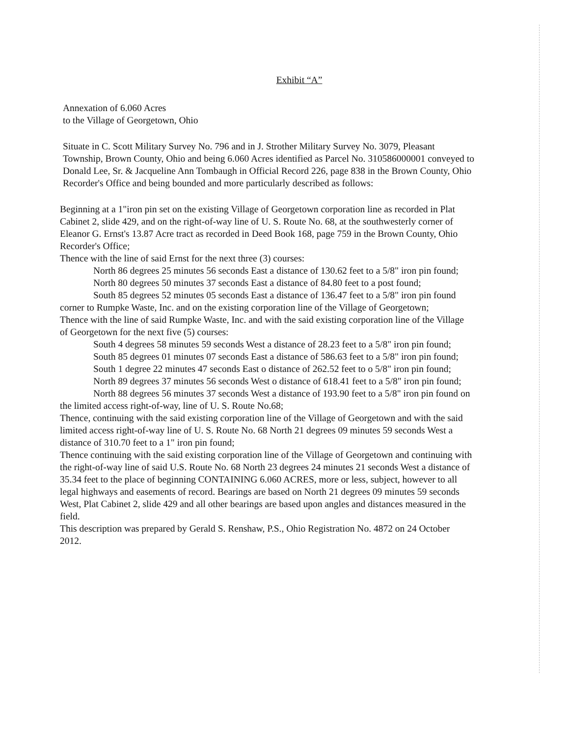Exhibit “A”
Annexation of 6.060 Acres
to the Village of Georgetown, Ohio
Situate in C. Scott Military Survey No. 796 and in J. Strother Military Survey No. 3079, Pleasant Township, Brown County, Ohio and being 6.060 Acres identified as Parcel No. 310586000001 conveyed to Donald Lee, Sr. & Jacqueline Ann Tombaugh in Official Record 226, page 838 in the Brown County, Ohio Recorder's Office and being bounded and more particularly described as follows:
Beginning at a 1"iron pin set on the existing Village of Georgetown corporation line as recorded in Plat Cabinet 2, slide 429, and on the right-of-way line of U. S. Route No. 68, at the southwesterly corner of Eleanor G. Ernst's 13.87 Acre tract as recorded in Deed Book 168, page 759 in the Brown County, Ohio Recorder's Office;
Thence with the line of said Ernst for the next three (3) courses:
North 86 degrees 25 minutes 56 seconds East a distance of 130.62 feet to a 5/8" iron pin found;
North 80 degrees 50 minutes 37 seconds East a distance of 84.80 feet to a post found;
South 85 degrees 52 minutes 05 seconds East a distance of 136.47 feet to a 5/8" iron pin found corner to Rumpke Waste, Inc. and on the existing corporation line of the Village of Georgetown;
Thence with the line of said Rumpke Waste, Inc. and with the said existing corporation line of the Village of Georgetown for the next five (5) courses:
South 4 degrees 58 minutes 59 seconds West a distance of 28.23 feet to a 5/8" iron pin found;
South 85 degrees 01 minutes 07 seconds East a distance of 586.63 feet to a 5/8" iron pin found;
South 1 degree 22 minutes 47 seconds East o distance of 262.52 feet to o 5/8" iron pin found;
North 89 degrees 37 minutes 56 seconds West o distance of 618.41 feet to a 5/8" iron pin found;
North 88 degrees 56 minutes 37 seconds West a distance of 193.90 feet to a 5/8" iron pin found on the limited access right-of-way, line of U. S. Route No.68;
Thence, continuing with the said existing corporation line of the Village of Georgetown and with the said limited access right-of-way line of U. S. Route No. 68 North 21 degrees 09 minutes 59 seconds West a distance of 310.70 feet to a 1" iron pin found;
Thence continuing with the said existing corporation line of the Village of Georgetown and continuing with the right-of-way line of said U.S. Route No. 68 North 23 degrees 24 minutes 21 seconds West a distance of 35.34 feet to the place of beginning CONTAINING 6.060 ACRES, more or less, subject, however to all legal highways and easements of record. Bearings are based on North 21 degrees 09 minutes 59 seconds West, Plat Cabinet 2, slide 429 and all other bearings are based upon angles and distances measured in the field.
This description was prepared by Gerald S. Renshaw, P.S., Ohio Registration No. 4872 on 24 October 2012.